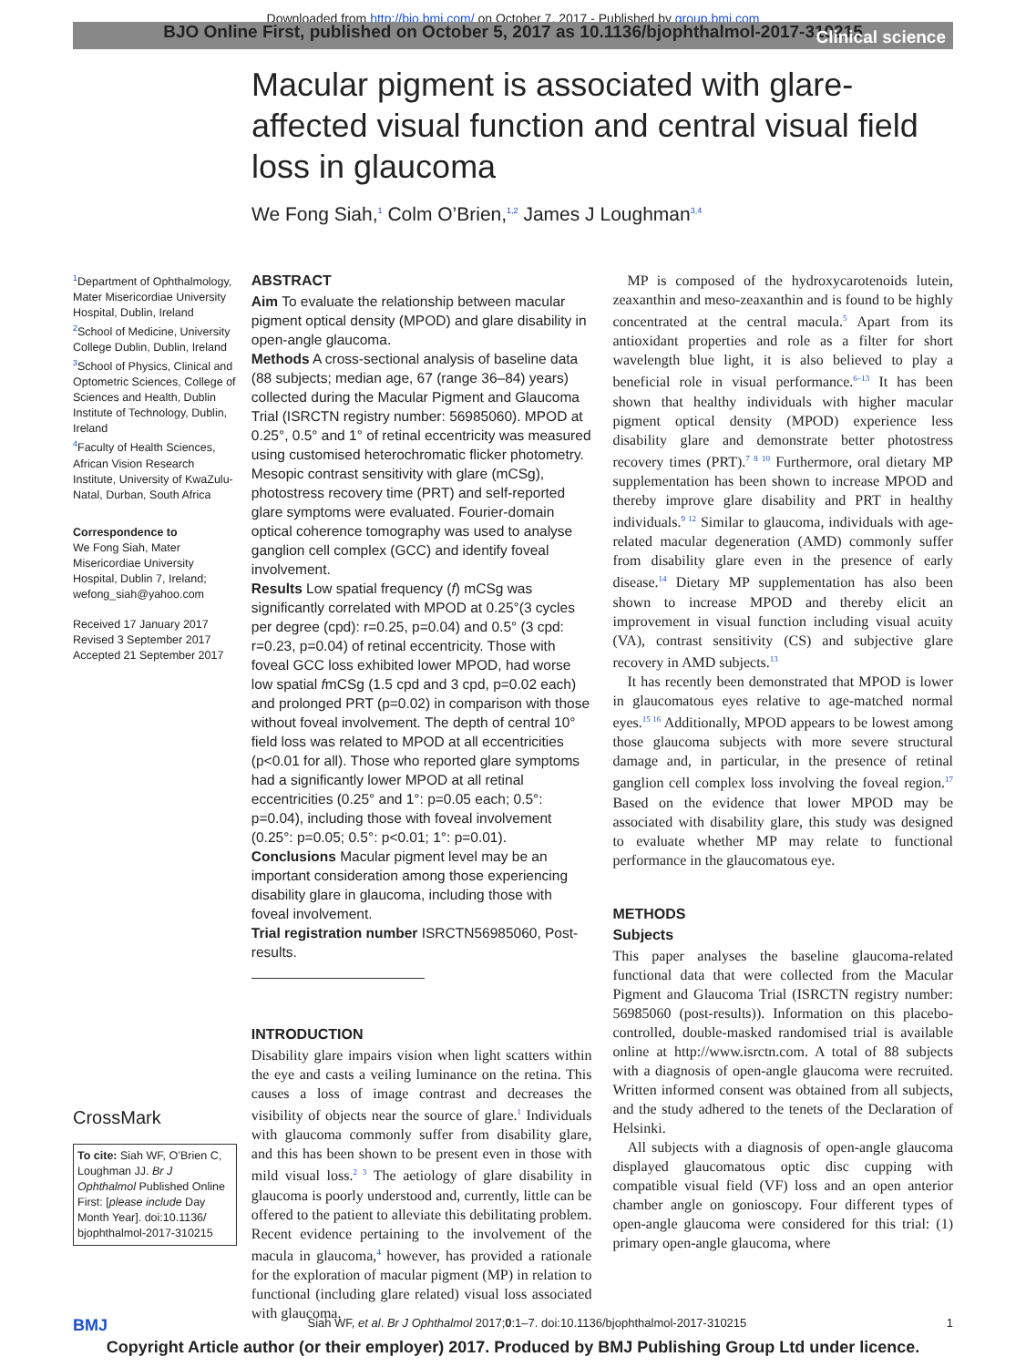Downloaded from http://bjo.bmj.com/ on October 7, 2017 - Published by group.bmj.com
BJO Online First, published on October 5, 2017 as 10.1136/bjophthalmol-2017-310215
Clinical science
Macular pigment is associated with glare-affected visual function and central visual field loss in glaucoma
We Fong Siah,<sup>1</sup> Colm O’Brien,<sup>1,2</sup> James J Loughman<sup>3,4</sup>
<sup>1</sup> Department of Ophthalmology, Mater Misericordiae University Hospital, Dublin, Ireland
<sup>2</sup> School of Medicine, University College Dublin, Dublin, Ireland
<sup>3</sup> School of Physics, Clinical and Optometric Sciences, College of Sciences and Health, Dublin Institute of Technology, Dublin, Ireland
<sup>4</sup> Faculty of Health Sciences, African Vision Research Institute, University of KwaZulu-Natal, Durban, South Africa
Correspondence to
We Fong Siah, Mater Misericordiae University Hospital, Dublin 7, Ireland; wefong_siah@yahoo.com
Received 17 January 2017
Revised 3 September 2017
Accepted 21 September 2017
CrossMark
To cite: Siah WF, O’Brien C, Loughman JJ. Br J Ophthalmol Published Online First: [please include Day Month Year]. doi:10.1136/ bjophthalmol-2017-310215
ABSTRACT
Aim To evaluate the relationship between macular pigment optical density (MPOD) and glare disability in open-angle glaucoma.
Methods A cross-sectional analysis of baseline data (88 subjects; median age, 67 (range 36–84) years) collected during the Macular Pigment and Glaucoma Trial (ISRCTN registry number: 56985060). MPOD at 0.25°, 0.5° and 1° of retinal eccentricity was measured using customised heterochromatic flicker photometry. Mesopic contrast sensitivity with glare (mCSg), photostress recovery time (PRT) and self-reported glare symptoms were evaluated. Fourier-domain optical coherence tomography was used to analyse ganglion cell complex (GCC) and identify foveal involvement.
Results Low spatial frequency (f) mCSg was significantly correlated with MPOD at 0.25°(3 cycles per degree (cpd): r=0.25, p=0.04) and 0.5° (3 cpd: r=0.23, p=0.04) of retinal eccentricity. Those with foveal GCC loss exhibited lower MPOD, had worse low spatial fmCSg (1.5 cpd and 3 cpd, p=0.02 each) and prolonged PRT (p=0.02) in comparison with those without foveal involvement. The depth of central 10° field loss was related to MPOD at all eccentricities (p<0.01 for all). Those who reported glare symptoms had a significantly lower MPOD at all retinal eccentricities (0.25° and 1°: p=0.05 each; 0.5°: p=0.04), including those with foveal involvement (0.25°: p=0.05; 0.5°: p<0.01; 1°: p=0.01).
Conclusions Macular pigment level may be an important consideration among those experiencing disability glare in glaucoma, including those with foveal involvement.
Trial registration number ISRCTN56985060, Post-results.
INTRODUCTION
Disability glare impairs vision when light scatters within the eye and casts a veiling luminance on the retina. This causes a loss of image contrast and decreases the visibility of objects near the source of glare.<sup>1</sup> Individuals with glaucoma commonly suffer from disability glare, and this has been shown to be present even in those with mild visual loss.<sup>2 3</sup> The aetiology of glare disability in glaucoma is poorly understood and, currently, little can be offered to the patient to alleviate this debilitating problem. Recent evidence pertaining to the involvement of the macula in glaucoma,<sup>4</sup> however, has provided a rationale for the exploration of macular pigment (MP) in relation to functional (including glare related) visual loss associated with glaucoma.
MP is composed of the hydroxycarotenoids lutein, zeaxanthin and meso-zeaxanthin and is found to be highly concentrated at the central macula.<sup>5</sup> Apart from its antioxidant properties and role as a filter for short wavelength blue light, it is also believed to play a beneficial role in visual performance.<sup>6–13</sup> It has been shown that healthy individuals with higher macular pigment optical density (MPOD) experience less disability glare and demonstrate better photostress recovery times (PRT).<sup>7 8 10</sup> Furthermore, oral dietary MP supplementation has been shown to increase MPOD and thereby improve glare disability and PRT in healthy individuals.<sup>9 12</sup> Similar to glaucoma, individuals with age-related macular degeneration (AMD) commonly suffer from disability glare even in the presence of early disease.<sup>14</sup> Dietary MP supplementation has also been shown to increase MPOD and thereby elicit an improvement in visual function including visual acuity (VA), contrast sensitivity (CS) and subjective glare recovery in AMD subjects.<sup>13</sup>
It has recently been demonstrated that MPOD is lower in glaucomatous eyes relative to age-matched normal eyes.<sup>15 16</sup> Additionally, MPOD appears to be lowest among those glaucoma subjects with more severe structural damage and, in particular, in the presence of retinal ganglion cell complex loss involving the foveal region.<sup>17</sup> Based on the evidence that lower MPOD may be associated with disability glare, this study was designed to evaluate whether MP may relate to functional performance in the glaucomatous eye.
METHODS
Subjects
This paper analyses the baseline glaucoma-related functional data that were collected from the Macular Pigment and Glaucoma Trial (ISRCTN registry number: 56985060 (post-results)). Information on this placebo-controlled, double-masked randomised trial is available online at http://www.isrctn.com. A total of 88 subjects with a diagnosis of open-angle glaucoma were recruited. Written informed consent was obtained from all subjects, and the study adhered to the tenets of the Declaration of Helsinki.
All subjects with a diagnosis of open-angle glaucoma displayed glaucomatous optic disc cupping with compatible visual field (VF) loss and an open anterior chamber angle on gonioscopy. Four different types of open-angle glaucoma were considered for this trial: (1) primary open-angle glaucoma, where
BMJ Siah WF, et al. Br J Ophthalmol 2017;0:1–7. doi:10.1136/bjophthalmol-2017-310215 1
Copyright Article author (or their employer) 2017. Produced by BMJ Publishing Group Ltd under licence.